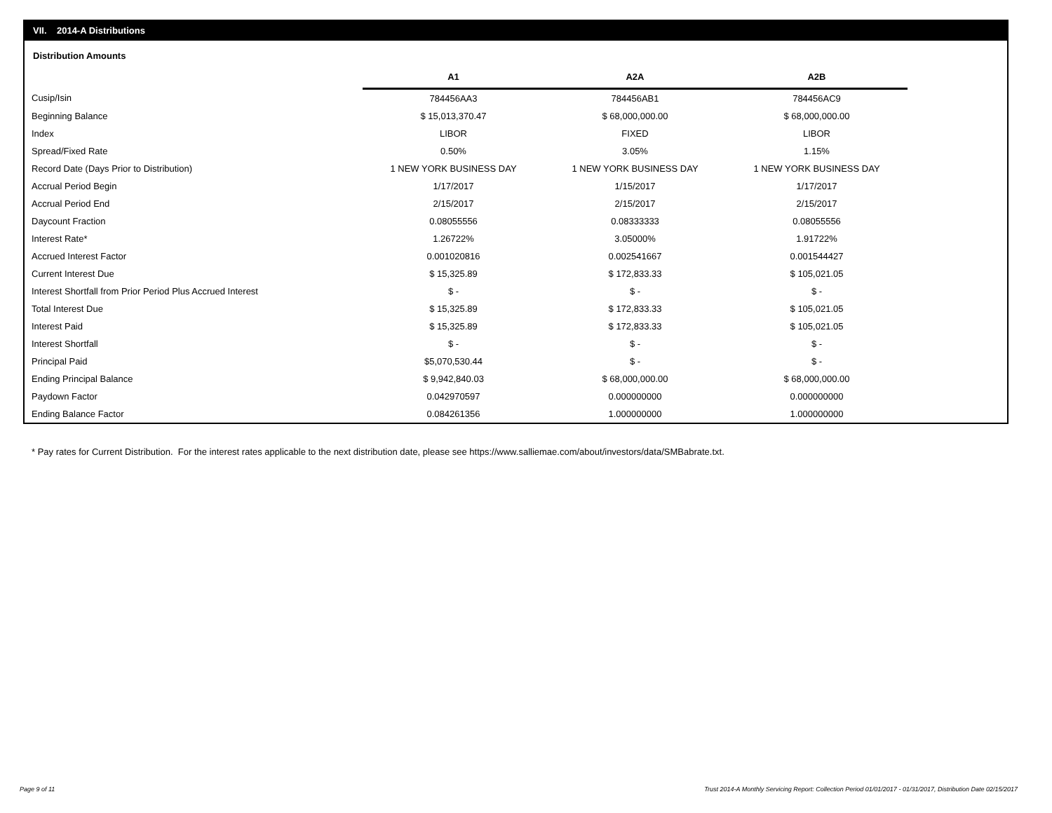VII. 2014-A Distributions
Distribution Amounts
| | A1 | A2A | A2B |
| Cusip/Isin | 784456AA3 | 784456AB1 | 784456AC9 |
| Beginning Balance | $ 15,013,370.47 | $ 68,000,000.00 | $ 68,000,000.00 |
| Index | LIBOR | FIXED | LIBOR |
| Spread/Fixed Rate | 0.50% | 3.05% | 1.15% |
| Record Date (Days Prior to Distribution) | 1 NEW YORK BUSINESS DAY | 1 NEW YORK BUSINESS DAY | 1 NEW YORK BUSINESS DAY |
| Accrual Period Begin | 1/17/2017 | 1/15/2017 | 1/17/2017 |
| Accrual Period End | 2/15/2017 | 2/15/2017 | 2/15/2017 |
| Daycount Fraction | 0.08055556 | 0.08333333 | 0.08055556 |
| Interest Rate* | 1.26722% | 3.05000% | 1.91722% |
| Accrued Interest Factor | 0.001020816 | 0.002541667 | 0.001544427 |
| Current Interest Due | $ 15,325.89 | $ 172,833.33 | $ 105,021.05 |
| Interest Shortfall from Prior Period Plus Accrued Interest | $ - | $ - | $ - |
| Total Interest Due | $ 15,325.89 | $ 172,833.33 | $ 105,021.05 |
| Interest Paid | $ 15,325.89 | $ 172,833.33 | $ 105,021.05 |
| Interest Shortfall | $ - | $ - | $ - |
| Principal Paid | $5,070,530.44 | $ - | $ - |
| Ending Principal Balance | $ 9,942,840.03 | $ 68,000,000.00 | $ 68,000,000.00 |
| Paydown Factor | 0.042970597 | 0.000000000 | 0.000000000 |
| Ending Balance Factor | 0.084261356 | 1.000000000 | 1.000000000 |
* Pay rates for Current Distribution. For the interest rates applicable to the next distribution date, please see https://www.salliemae.com/about/investors/data/SMBabrate.txt.
Page 9 of 11
Trust 2014-A Monthly Servicing Report: Collection Period 01/01/2017 - 01/31/2017, Distribution Date 02/15/2017